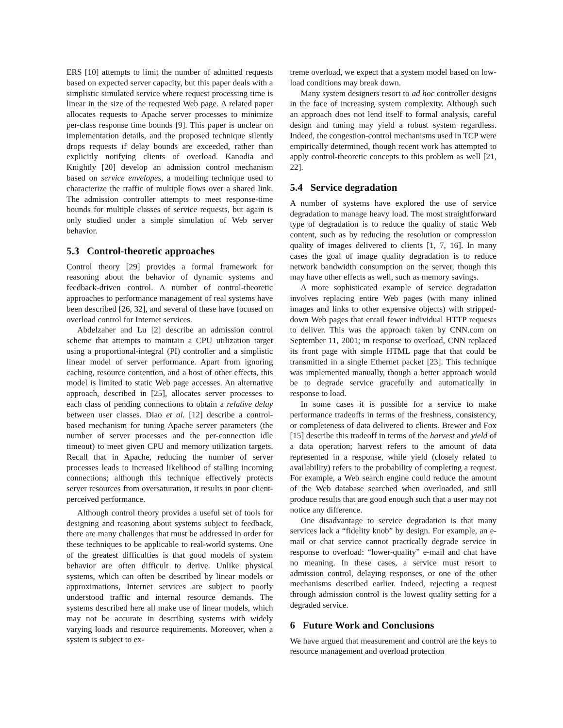ERS [10] attempts to limit the number of admitted requests based on expected server capacity, but this paper deals with a simplistic simulated service where request processing time is linear in the size of the requested Web page. A related paper allocates requests to Apache server processes to minimize per-class response time bounds [9]. This paper is unclear on implementation details, and the proposed technique silently drops requests if delay bounds are exceeded, rather than explicitly notifying clients of overload. Kanodia and Knightly [20] develop an admission control mechanism based on service envelopes, a modelling technique used to characterize the traffic of multiple flows over a shared link. The admission controller attempts to meet response-time bounds for multiple classes of service requests, but again is only studied under a simple simulation of Web server behavior.
5.3 Control-theoretic approaches
Control theory [29] provides a formal framework for reasoning about the behavior of dynamic systems and feedback-driven control. A number of control-theoretic approaches to performance management of real systems have been described [26, 32], and several of these have focused on overload control for Internet services.
Abdelzaher and Lu [2] describe an admission control scheme that attempts to maintain a CPU utilization target using a proportional-integral (PI) controller and a simplistic linear model of server performance. Apart from ignoring caching, resource contention, and a host of other effects, this model is limited to static Web page accesses. An alternative approach, described in [25], allocates server processes to each class of pending connections to obtain a relative delay between user classes. Diao et al. [12] describe a control-based mechanism for tuning Apache server parameters (the number of server processes and the per-connection idle timeout) to meet given CPU and memory utilization targets. Recall that in Apache, reducing the number of server processes leads to increased likelihood of stalling incoming connections; although this technique effectively protects server resources from oversaturation, it results in poor client-perceived performance.
Although control theory provides a useful set of tools for designing and reasoning about systems subject to feedback, there are many challenges that must be addressed in order for these techniques to be applicable to real-world systems. One of the greatest difficulties is that good models of system behavior are often difficult to derive. Unlike physical systems, which can often be described by linear models or approximations, Internet services are subject to poorly understood traffic and internal resource demands. The systems described here all make use of linear models, which may not be accurate in describing systems with widely varying loads and resource requirements. Moreover, when a system is subject to ex-
treme overload, we expect that a system model based on low-load conditions may break down.
Many system designers resort to ad hoc controller designs in the face of increasing system complexity. Although such an approach does not lend itself to formal analysis, careful design and tuning may yield a robust system regardless. Indeed, the congestion-control mechanisms used in TCP were empirically determined, though recent work has attempted to apply control-theoretic concepts to this problem as well [21, 22].
5.4 Service degradation
A number of systems have explored the use of service degradation to manage heavy load. The most straightforward type of degradation is to reduce the quality of static Web content, such as by reducing the resolution or compression quality of images delivered to clients [1, 7, 16]. In many cases the goal of image quality degradation is to reduce network bandwidth consumption on the server, though this may have other effects as well, such as memory savings.
A more sophisticated example of service degradation involves replacing entire Web pages (with many inlined images and links to other expensive objects) with stripped-down Web pages that entail fewer individual HTTP requests to deliver. This was the approach taken by CNN.com on September 11, 2001; in response to overload, CNN replaced its front page with simple HTML page that that could be transmitted in a single Ethernet packet [23]. This technique was implemented manually, though a better approach would be to degrade service gracefully and automatically in response to load.
In some cases it is possible for a service to make performance tradeoffs in terms of the freshness, consistency, or completeness of data delivered to clients. Brewer and Fox [15] describe this tradeoff in terms of the harvest and yield of a data operation; harvest refers to the amount of data represented in a response, while yield (closely related to availability) refers to the probability of completing a request. For example, a Web search engine could reduce the amount of the Web database searched when overloaded, and still produce results that are good enough such that a user may not notice any difference.
One disadvantage to service degradation is that many services lack a “fidelity knob” by design. For example, an e-mail or chat service cannot practically degrade service in response to overload: “lower-quality” e-mail and chat have no meaning. In these cases, a service must resort to admission control, delaying responses, or one of the other mechanisms described earlier. Indeed, rejecting a request through admission control is the lowest quality setting for a degraded service.
6 Future Work and Conclusions
We have argued that measurement and control are the keys to resource management and overload protection